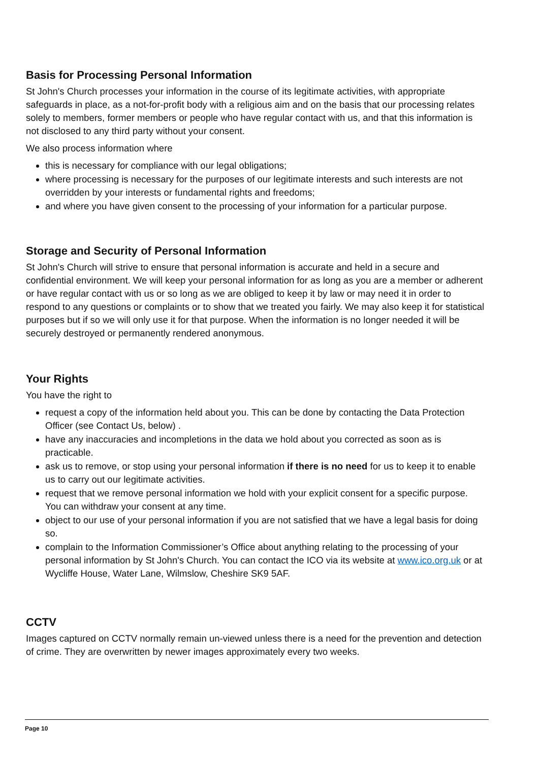Basis for Processing Personal Information
St John's Church processes your information in the course of its legitimate activities, with appropriate safeguards in place, as a not-for-profit body with a religious aim and on the basis that our processing relates solely to members, former members or people who have regular contact with us, and that this information is not disclosed to any third party without your consent.
We also process information where
this is necessary for compliance with our legal obligations;
where processing is necessary for the purposes of our legitimate interests and such interests are not overridden by your interests or fundamental rights and freedoms;
and where you have given consent to the processing of your information for a particular purpose.
Storage and Security of Personal Information
St John's Church will strive to ensure that personal information is accurate and held in a secure and confidential environment. We will keep your personal information for as long as you are a member or adherent or have regular contact with us or so long as we are obliged to keep it by law or may need it in order to respond to any questions or complaints or to show that we treated you fairly. We may also keep it for statistical purposes but if so we will only use it for that purpose. When the information is no longer needed it will be securely destroyed or permanently rendered anonymous.
Your Rights
You have the right to
request a copy of the information held about you. This can be done by contacting the Data Protection Officer (see Contact Us, below) .
have any inaccuracies and incompletions in the data we hold about you corrected as soon as is practicable.
ask us to remove, or stop using your personal information if there is no need for us to keep it to enable us to carry out our legitimate activities.
request that we remove personal information we hold with your explicit consent for a specific purpose. You can withdraw your consent at any time.
object to our use of your personal information if you are not satisfied that we have a legal basis for doing so.
complain to the Information Commissioner’s Office about anything relating to the processing of your personal information by St John's Church. You can contact the ICO via its website at www.ico.org.uk or at Wycliffe House, Water Lane, Wilmslow, Cheshire SK9 5AF.
CCTV
Images captured on CCTV normally remain un-viewed unless there is a need for the prevention and detection of crime. They are overwritten by newer images approximately every two weeks.
Page 10